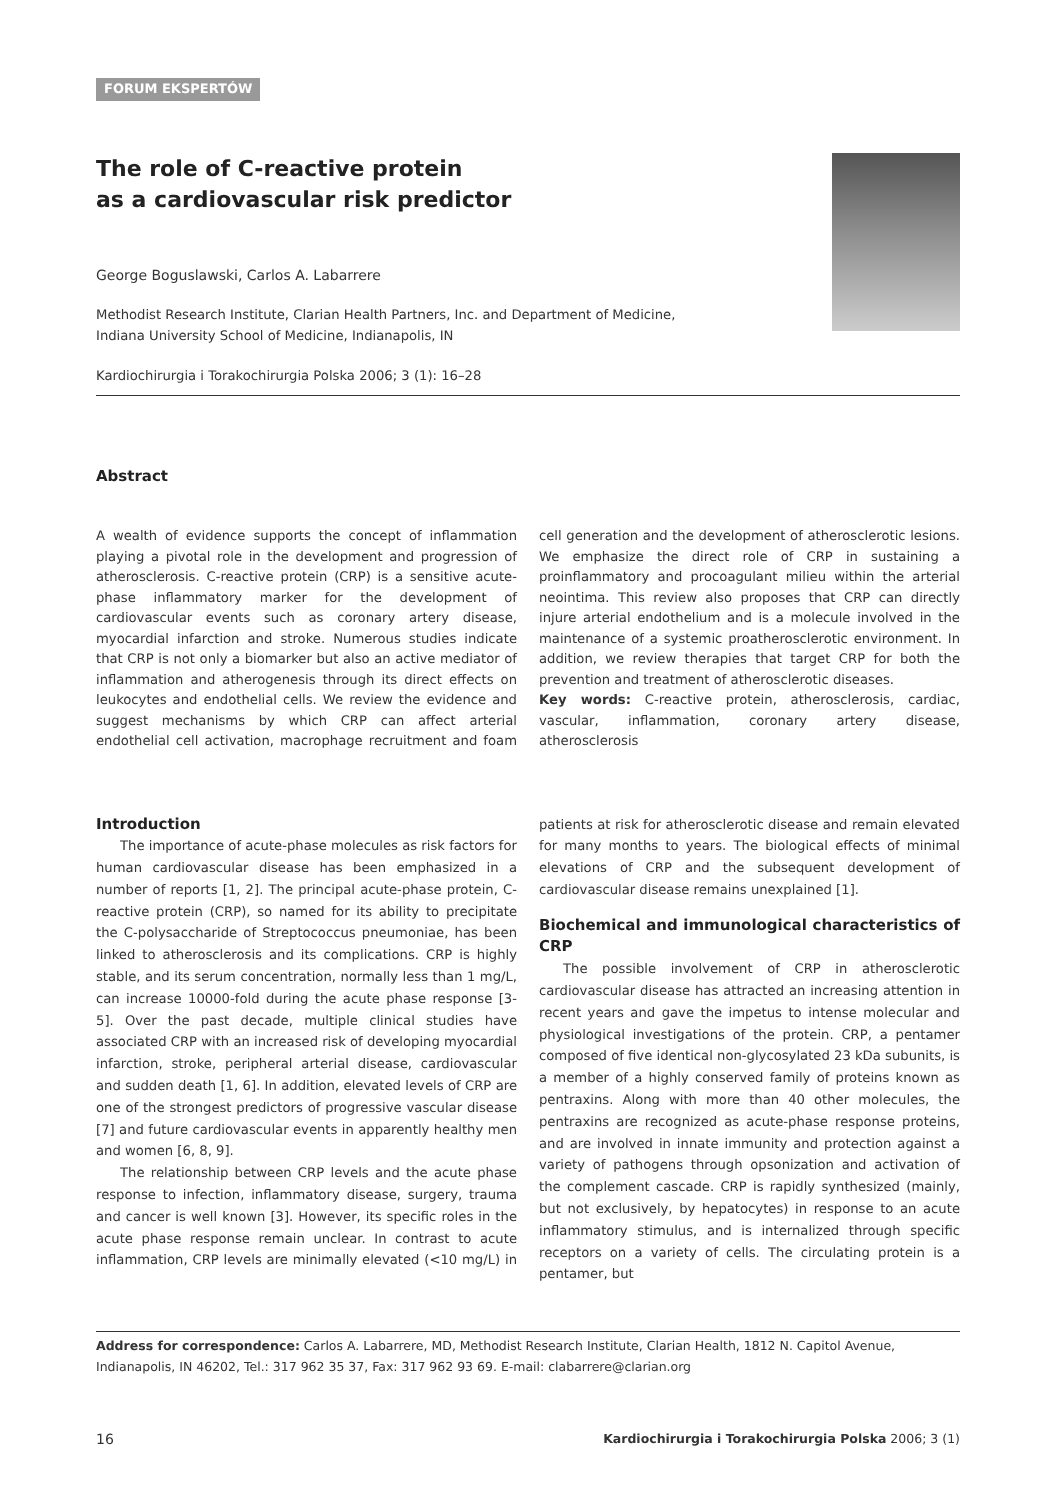FORUM EKSPERTÓW
The role of C-reactive protein
as a cardiovascular risk predictor
George Boguslawski, Carlos A. Labarrere
Methodist Research Institute, Clarian Health Partners, Inc. and Department of Medicine,
Indiana University School of Medicine, Indianapolis, IN
Kardiochirurgia i Torakochirurgia Polska 2006; 3 (1): 16–28
Abstract
A wealth of evidence supports the concept of inflammation playing a pivotal role in the development and progression of atherosclerosis. C-reactive protein (CRP) is a sensitive acute-phase inflammatory marker for the development of cardiovascular events such as coronary artery disease, myocardial infarction and stroke. Numerous studies indicate that CRP is not only a biomarker but also an active mediator of inflammation and atherogenesis through its direct effects on leukocytes and endothelial cells. We review the evidence and suggest mechanisms by which CRP can affect arterial endothelial cell activation, macrophage recruitment and foam cell generation and the development of atherosclerotic lesions. We emphasize the direct role of CRP in sustaining a proinflammatory and procoagulant milieu within the arterial neointima. This review also proposes that CRP can directly injure arterial endothelium and is a molecule involved in the maintenance of a systemic proatherosclerotic environment. In addition, we review therapies that target CRP for both the prevention and treatment of atherosclerotic diseases.
Key words: C-reactive protein, atherosclerosis, cardiac, vascular, inflammation, coronary artery disease, atherosclerosis
Introduction
The importance of acute-phase molecules as risk factors for human cardiovascular disease has been emphasized in a number of reports [1, 2]. The principal acute-phase protein, C-reactive protein (CRP), so named for its ability to precipitate the C-polysaccharide of Streptococcus pneumoniae, has been linked to atherosclerosis and its complications. CRP is highly stable, and its serum concentration, normally less than 1 mg/L, can increase 10000-fold during the acute phase response [3-5]. Over the past decade, multiple clinical studies have associated CRP with an increased risk of developing myocardial infarction, stroke, peripheral arterial disease, cardiovascular and sudden death [1, 6]. In addition, elevated levels of CRP are one of the strongest predictors of progressive vascular disease [7] and future cardiovascular events in apparently healthy men and women [6, 8, 9].
The relationship between CRP levels and the acute phase response to infection, inflammatory disease, surgery, trauma and cancer is well known [3]. However, its specific roles in the acute phase response remain unclear. In contrast to acute inflammation, CRP levels are minimally elevated (<10 mg/L) in patients at risk for atherosclerotic disease and remain elevated for many months to years. The biological effects of minimal elevations of CRP and the subsequent development of cardiovascular disease remains unexplained [1].
Biochemical and immunological characteristics of CRP
The possible involvement of CRP in atherosclerotic cardiovascular disease has attracted an increasing attention in recent years and gave the impetus to intense molecular and physiological investigations of the protein. CRP, a pentamer composed of five identical non-glycosylated 23 kDa subunits, is a member of a highly conserved family of proteins known as pentraxins. Along with more than 40 other molecules, the pentraxins are recognized as acute-phase response proteins, and are involved in innate immunity and protection against a variety of pathogens through opsonization and activation of the complement cascade. CRP is rapidly synthesized (mainly, but not exclusively, by hepatocytes) in response to an acute inflammatory stimulus, and is internalized through specific receptors on a variety of cells. The circulating protein is a pentamer, but
Address for correspondence: Carlos A. Labarrere, MD, Methodist Research Institute, Clarian Health, 1812 N. Capitol Avenue, Indianapolis, IN 46202, Tel.: 317 962 35 37, Fax: 317 962 93 69. E-mail: clabarrere@clarian.org
16 Kardiochirurgia i Torakochirurgia Polska 2006; 3 (1)